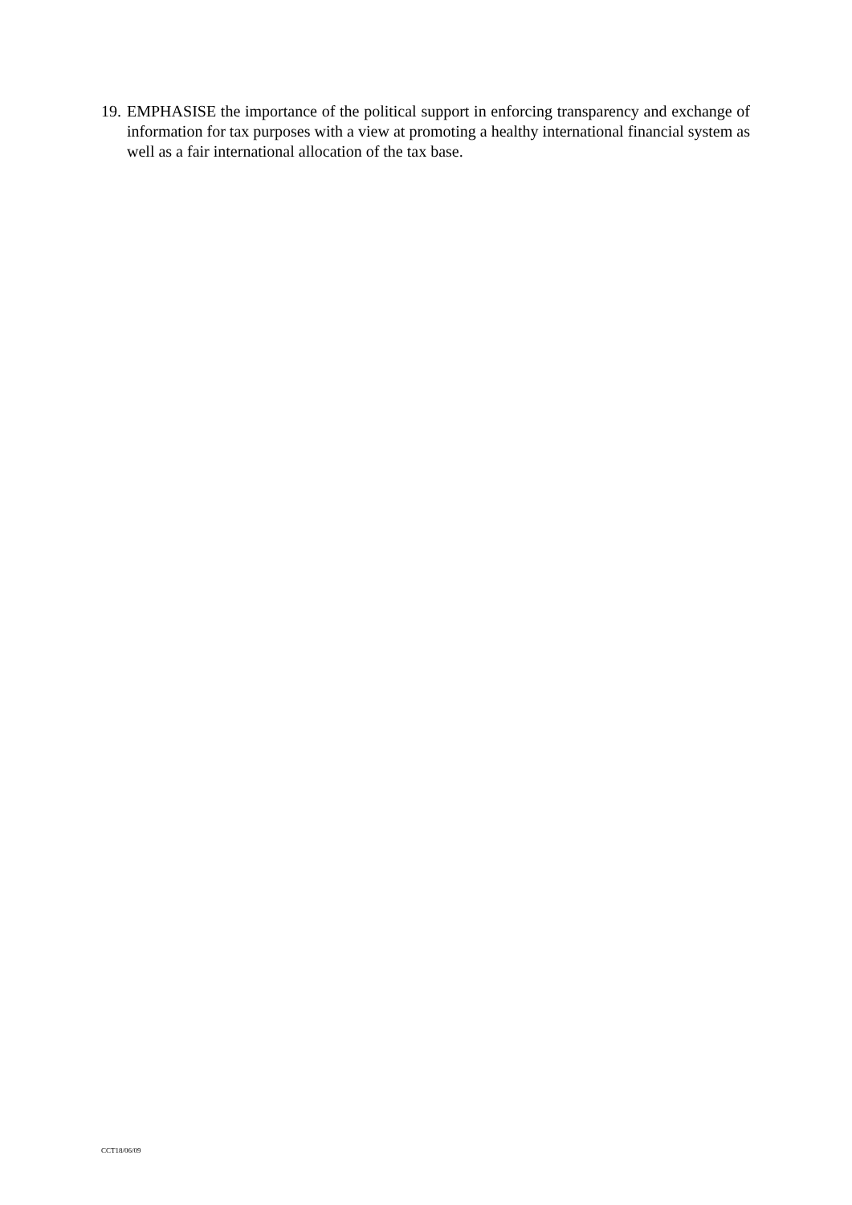19.
EMPHASISE the importance of the political support in enforcing transparency and exchange of information for tax purposes with a view at promoting a healthy international financial system as well as a fair international allocation of the tax base.
CCT18/06/09